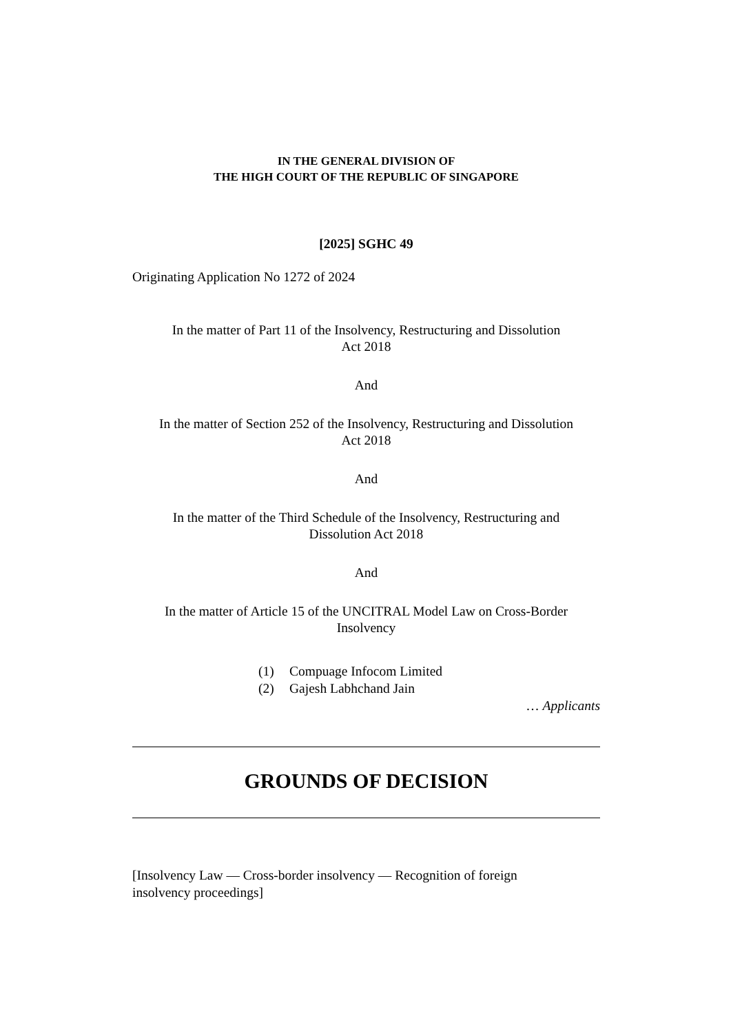IN THE GENERAL DIVISION OF
THE HIGH COURT OF THE REPUBLIC OF SINGAPORE
[2025] SGHC 49
Originating Application No 1272 of 2024
In the matter of Part 11 of the Insolvency, Restructuring and Dissolution
Act 2018
And
In the matter of Section 252 of the Insolvency, Restructuring and Dissolution
Act 2018
And
In the matter of the Third Schedule of the Insolvency, Restructuring and
Dissolution Act 2018
And
In the matter of Article 15 of the UNCITRAL Model Law on Cross-Border
Insolvency
(1) Compuage Infocom Limited
(2) Gajesh Labhchand Jain
… Applicants
GROUNDS OF DECISION
[Insolvency Law — Cross-border insolvency — Recognition of foreign
insolvency proceedings]